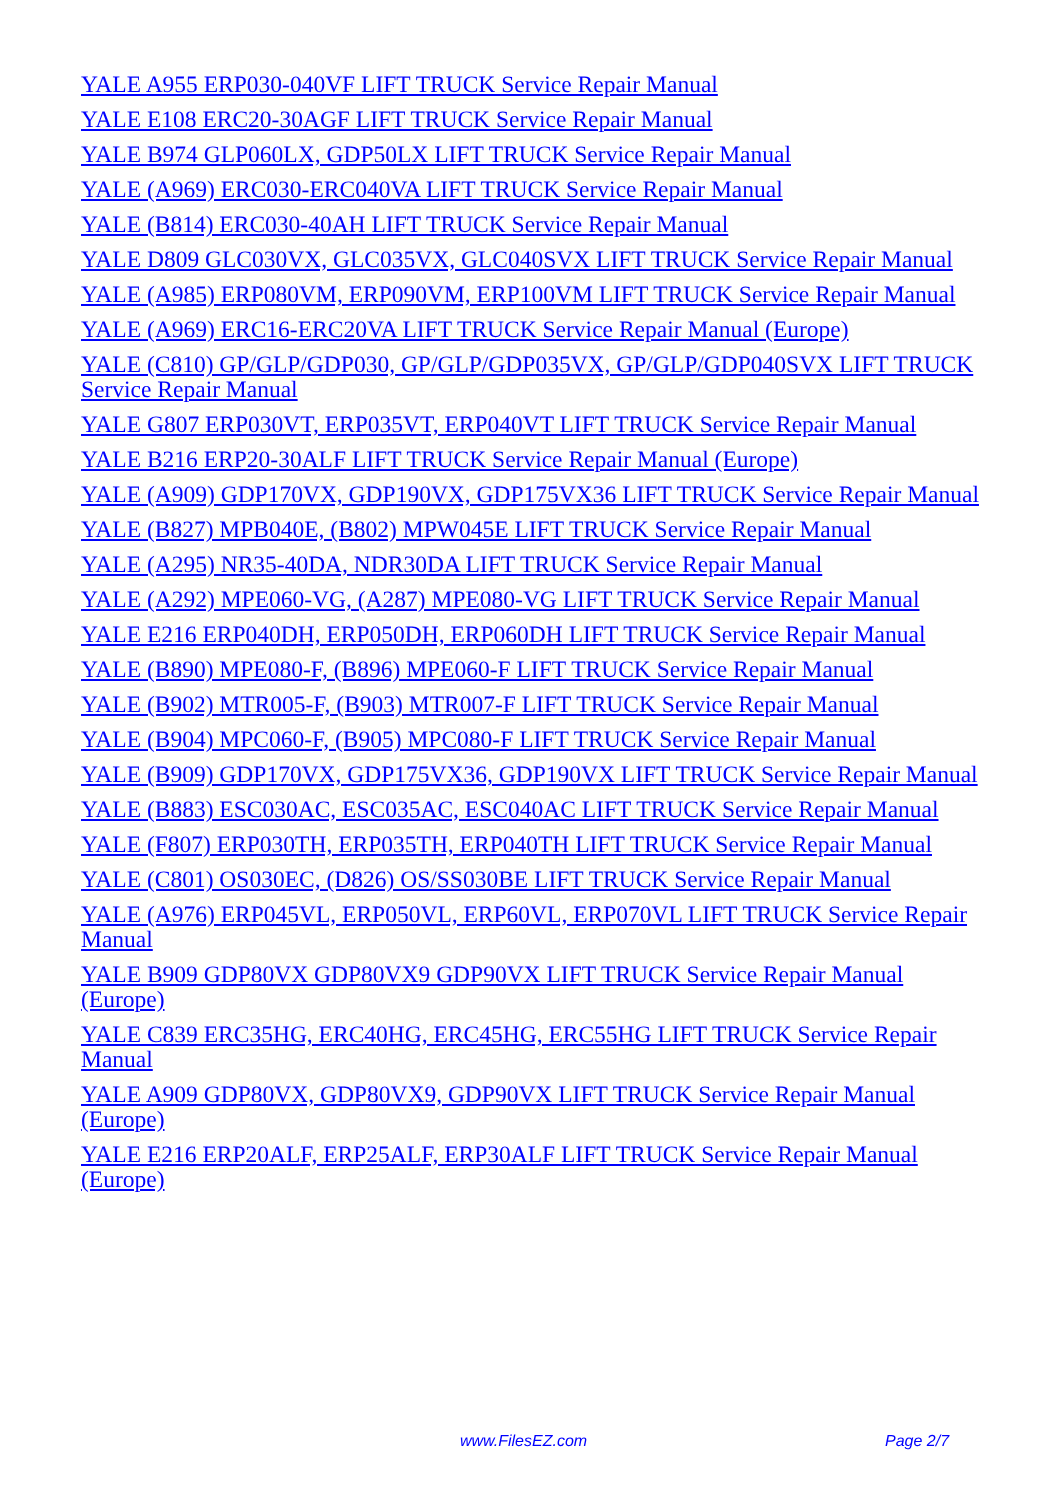YALE A955 ERP030-040VF LIFT TRUCK Service Repair Manual
YALE E108 ERC20-30AGF LIFT TRUCK Service Repair Manual
YALE B974 GLP060LX, GDP50LX LIFT TRUCK Service Repair Manual
YALE (A969) ERC030-ERC040VA LIFT TRUCK Service Repair Manual
YALE (B814) ERC030-40AH LIFT TRUCK Service Repair Manual
YALE D809 GLC030VX, GLC035VX, GLC040SVX LIFT TRUCK Service Repair Manual
YALE (A985) ERP080VM, ERP090VM, ERP100VM LIFT TRUCK Service Repair Manual
YALE (A969) ERC16-ERC20VA LIFT TRUCK Service Repair Manual (Europe)
YALE (C810) GP/GLP/GDP030, GP/GLP/GDP035VX, GP/GLP/GDP040SVX LIFT TRUCK Service Repair Manual
YALE G807 ERP030VT, ERP035VT, ERP040VT LIFT TRUCK Service Repair Manual
YALE B216 ERP20-30ALF LIFT TRUCK Service Repair Manual (Europe)
YALE (A909) GDP170VX, GDP190VX, GDP175VX36 LIFT TRUCK Service Repair Manual
YALE (B827) MPB040E, (B802) MPW045E LIFT TRUCK Service Repair Manual
YALE (A295) NR35-40DA, NDR30DA LIFT TRUCK Service Repair Manual
YALE (A292) MPE060-VG, (A287) MPE080-VG LIFT TRUCK Service Repair Manual
YALE E216 ERP040DH, ERP050DH, ERP060DH LIFT TRUCK Service Repair Manual
YALE (B890) MPE080-F, (B896) MPE060-F LIFT TRUCK Service Repair Manual
YALE (B902) MTR005-F, (B903) MTR007-F LIFT TRUCK Service Repair Manual
YALE (B904) MPC060-F, (B905) MPC080-F LIFT TRUCK Service Repair Manual
YALE (B909) GDP170VX, GDP175VX36, GDP190VX LIFT TRUCK Service Repair Manual
YALE (B883) ESC030AC, ESC035AC, ESC040AC LIFT TRUCK Service Repair Manual
YALE (F807) ERP030TH, ERP035TH, ERP040TH LIFT TRUCK Service Repair Manual
YALE (C801) OS030EC, (D826) OS/SS030BE LIFT TRUCK Service Repair Manual
YALE (A976) ERP045VL, ERP050VL, ERP60VL, ERP070VL LIFT TRUCK Service Repair Manual
YALE B909 GDP80VX GDP80VX9 GDP90VX LIFT TRUCK Service Repair Manual (Europe)
YALE C839 ERC35HG, ERC40HG, ERC45HG, ERC55HG LIFT TRUCK Service Repair Manual
YALE A909 GDP80VX, GDP80VX9, GDP90VX LIFT TRUCK Service Repair Manual (Europe)
YALE E216 ERP20ALF, ERP25ALF, ERP30ALF LIFT TRUCK Service Repair Manual (Europe)
www.FilesEZ.com Page 2/7